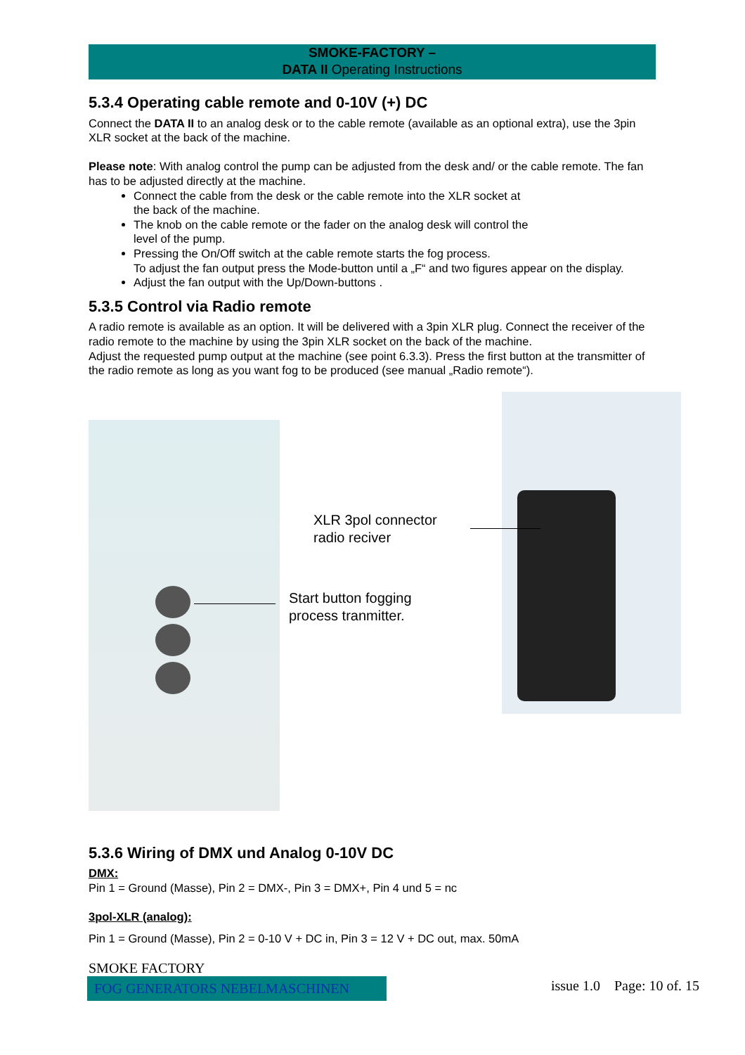SMOKE-FACTORY –
DATA II Operating Instructions
5.3.4 Operating cable remote and 0-10V (+) DC
Connect the DATA II to an analog desk or to the cable remote (available as an optional extra), use the 3pin XLR socket at the back of the machine.
Please note: With analog control the pump can be adjusted from the desk and/ or the cable remote. The fan has to be adjusted directly at the machine.
Connect the cable from the desk or the cable remote into the XLR socket at
the back of the machine.
The knob on the cable remote or the fader on the analog desk will control the
level of the pump.
Pressing the On/Off switch at the cable remote starts the fog process.
To adjust the fan output press the Mode-button until a „F“ and two figures appear on the display.
Adjust the fan output with the Up/Down-buttons .
5.3.5 Control via Radio remote
A radio remote is available as an option. It will be delivered with a 3pin XLR plug. Connect the receiver of the radio remote to the machine by using the 3pin XLR socket on the back of the machine.
Adjust the requested pump output at the machine (see point 6.3.3). Press the first button at the transmitter of the radio remote as long as you want fog to be produced (see manual „Radio remote“).
XLR 3pol connector
radio reciver
Start button fogging
process tranmitter.
5.3.6 Wiring of DMX und Analog 0-10V DC
DMX:
Pin 1 = Ground (Masse), Pin 2 = DMX-, Pin 3 = DMX+, Pin 4 und 5 = nc
3pol-XLR (analog):
Pin 1 = Ground (Masse), Pin 2 = 0-10 V + DC in, Pin 3 = 12 V + DC out, max. 50mA
SMOKE FACTORY
FOG GENERATORS NEBELMASCHINEN
issue 1.0 Page: 10 of. 15